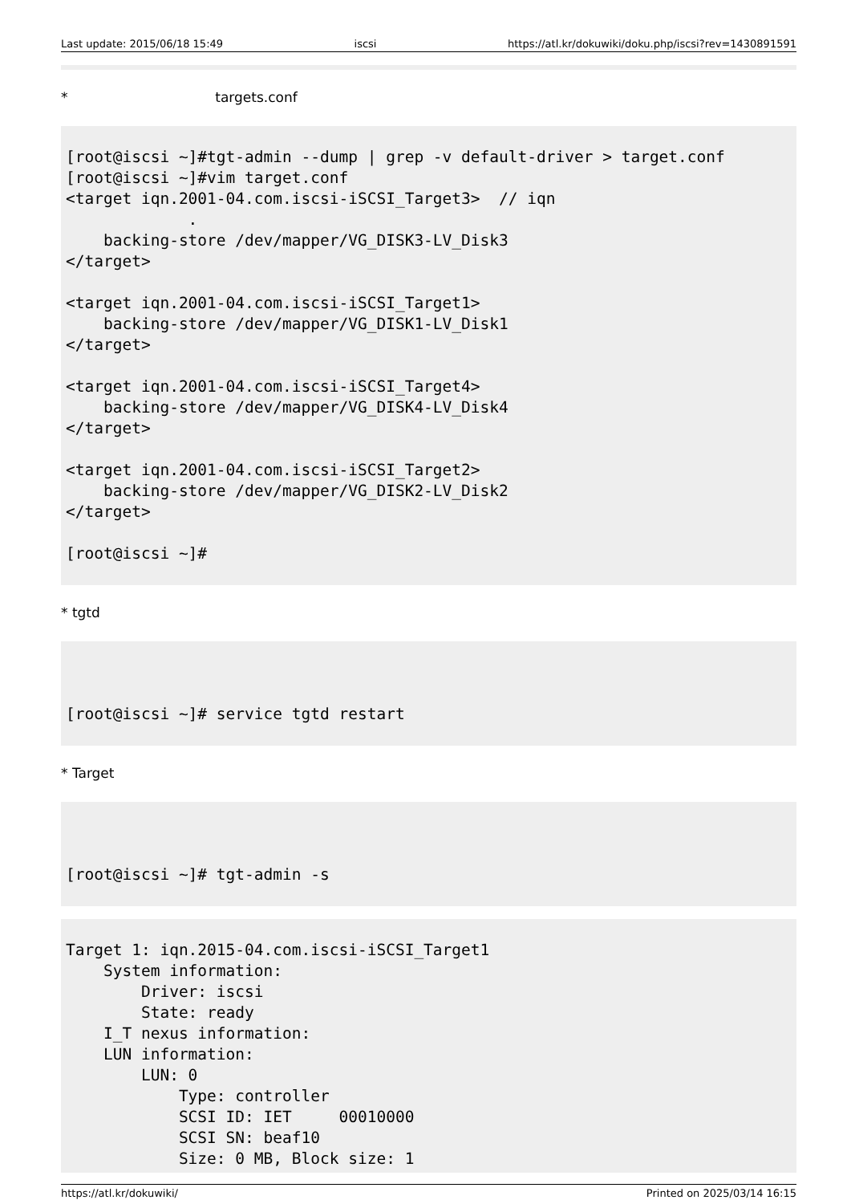Last update: 2015/06/18 15:49 iscsi https://atl.kr/dokuwiki/doku.php/iscsi?rev=1430891591
* targets.conf
[root@iscsi ~]#tgt-admin --dump | grep -v default-driver > target.conf
[root@iscsi ~]#vim target.conf
<target iqn.2001-04.com.iscsi-iSCSI_Target3>  // iqn
             .
    backing-store /dev/mapper/VG_DISK3-LV_Disk3
</target>

<target iqn.2001-04.com.iscsi-iSCSI_Target1>
    backing-store /dev/mapper/VG_DISK1-LV_Disk1
</target>

<target iqn.2001-04.com.iscsi-iSCSI_Target4>
    backing-store /dev/mapper/VG_DISK4-LV_Disk4
</target>

<target iqn.2001-04.com.iscsi-iSCSI_Target2>
    backing-store /dev/mapper/VG_DISK2-LV_Disk2
</target>

[root@iscsi ~]#
* tgtd
[root@iscsi ~]# service tgtd restart
* Target
[root@iscsi ~]# tgt-admin -s
Target 1: iqn.2015-04.com.iscsi-iSCSI_Target1
    System information:
        Driver: iscsi
        State: ready
    I_T nexus information:
    LUN information:
        LUN: 0
            Type: controller
            SCSI ID: IET     00010000
            SCSI SN: beaf10
            Size: 0 MB, Block size: 1
https://atl.kr/dokuwiki/ Printed on 2025/03/14 16:15